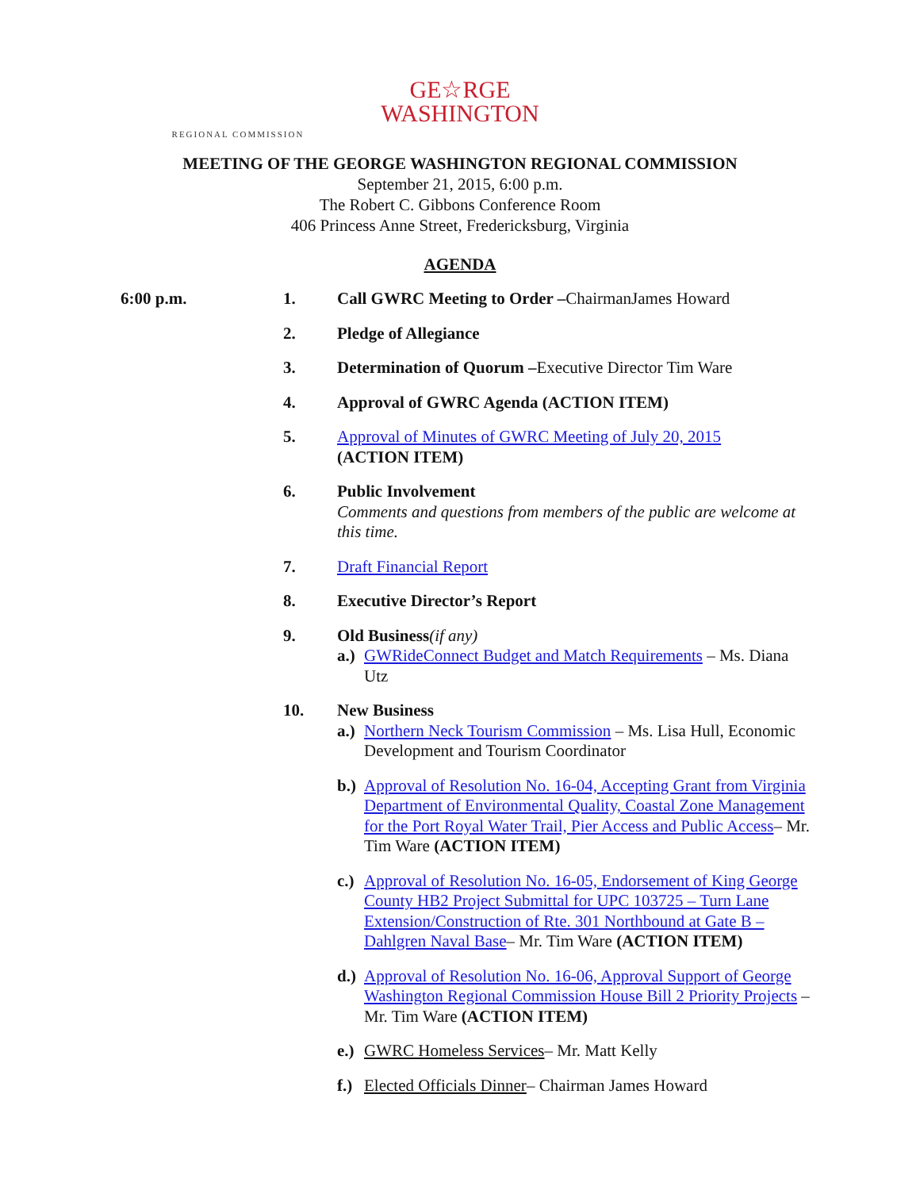GE☆RGE
WASHINGTON
REGIONAL COMMISSION
MEETING OF THE GEORGE WASHINGTON REGIONAL COMMISSION
September 21, 2015, 6:00 p.m.
The Robert C. Gibbons Conference Room
406 Princess Anne Street, Fredericksburg, Virginia
AGENDA
6:00 p.m. 1. Call GWRC Meeting to Order –ChairmanJames Howard
2. Pledge of Allegiance
3. Determination of Quorum –Executive Director Tim Ware
4. Approval of GWRC Agenda (ACTION ITEM)
5. Approval of Minutes of GWRC Meeting of July 20, 2015
(ACTION ITEM)
6. Public Involvement
Comments and questions from members of the public are welcome at this time.
7. Draft Financial Report
8. Executive Director’s Report
9. Old Business(if any)
a.)
GWRideConnect Budget and Match Requirements – Ms. Diana Utz
10. New Business
a.)
Northern Neck Tourism Commission – Ms. Lisa Hull, Economic Development and Tourism Coordinator
b.)
Approval of Resolution No. 16-04, Accepting Grant from Virginia Department of Environmental Quality, Coastal Zone Management for the Port Royal Water Trail, Pier Access and Public Access– Mr. Tim Ware (ACTION ITEM)
c.)
Approval of Resolution No. 16-05, Endorsement of King George County HB2 Project Submittal for UPC 103725 – Turn Lane Extension/Construction of Rte. 301 Northbound at Gate B – Dahlgren Naval Base– Mr. Tim Ware (ACTION ITEM)
d.)
Approval of Resolution No. 16-06, Approval Support of George Washington Regional Commission House Bill 2 Priority Projects – Mr. Tim Ware (ACTION ITEM)
e.)
GWRC Homeless Services– Mr. Matt Kelly
f.)
Elected Officials Dinner– Chairman James Howard